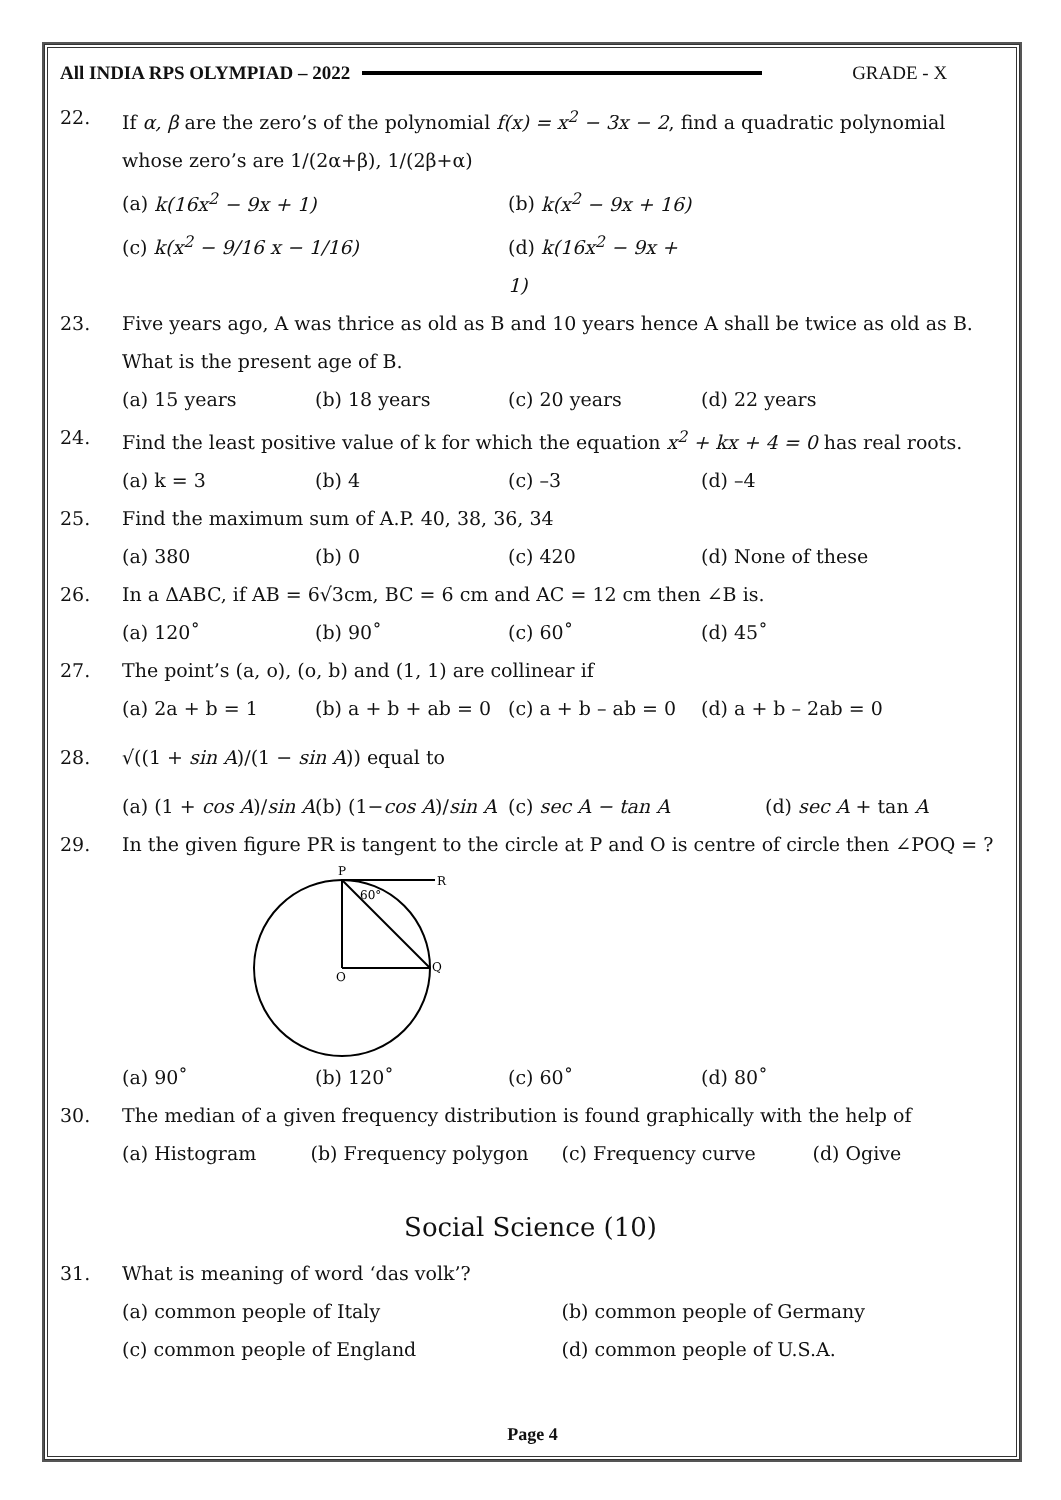All INDIA RPS OLYMPIAD – 2022 GRADE - X
22. If α, β are the zero’s of the polynomial f(x) = x<sup>2</sup> − 3x − 2, find a quadratic polynomial whose zero’s are 1/(2α+β), 1/(2β+α)
(a) k(16x<sup>2</sup> − 9x + 1) (b) k(x<sup>2</sup> − 9x + 16)
(c) k(x<sup>2</sup> − 9/16 x − 1/16) (d) k(16x<sup>2</sup> − 9x + 1)
23. Five years ago, A was thrice as old as B and 10 years hence A shall be twice as old as B. What is the present age of B.
(a) 15 years (b) 18 years (c) 20 years (d) 22 years
24. Find the least positive value of k for which the equation x<sup>2</sup> + kx + 4 = 0 has real roots.
(a) k = 3 (b) 4 (c) –3 (d) –4
25. Find the maximum sum of A.P. 40, 38, 36, 34
(a) 380 (b) 0 (c) 420 (d) None of these
26. In a ΔABC, if AB = 6√3cm, BC = 6 cm and AC = 12 cm then ∠B is.
(a) 120˚ (b) 90˚ (c) 60˚ (d) 45˚
27. The point’s (a, o), (o, b) and (1, 1) are collinear if
(a) 2a + b = 1 (b) a + b + ab = 0 (c) a + b – ab = 0 (d) a + b – 2ab = 0
28. √((1 + sin A)/(1 − sin A)) equal to
(a) (1 + cos A)/sin A (b) (1−cos A)/sin A (c) sec A − tan A (d) sec A + tan A
29. In the given figure PR is tangent to the circle at P and O is centre of circle then ∠POQ = ?
P
R
60°
O
Q
(a) 90˚ (b) 120˚ (c) 60˚ (d) 80˚
30. The median of a given frequency distribution is found graphically with the help of
(a) Histogram (b) Frequency polygon (c) Frequency curve (d) Ogive
Social Science (10)
31. What is meaning of word ‘das volk’?
(a) common people of Italy (b) common people of Germany
(c) common people of England (d) common people of U.S.A.
Page 4